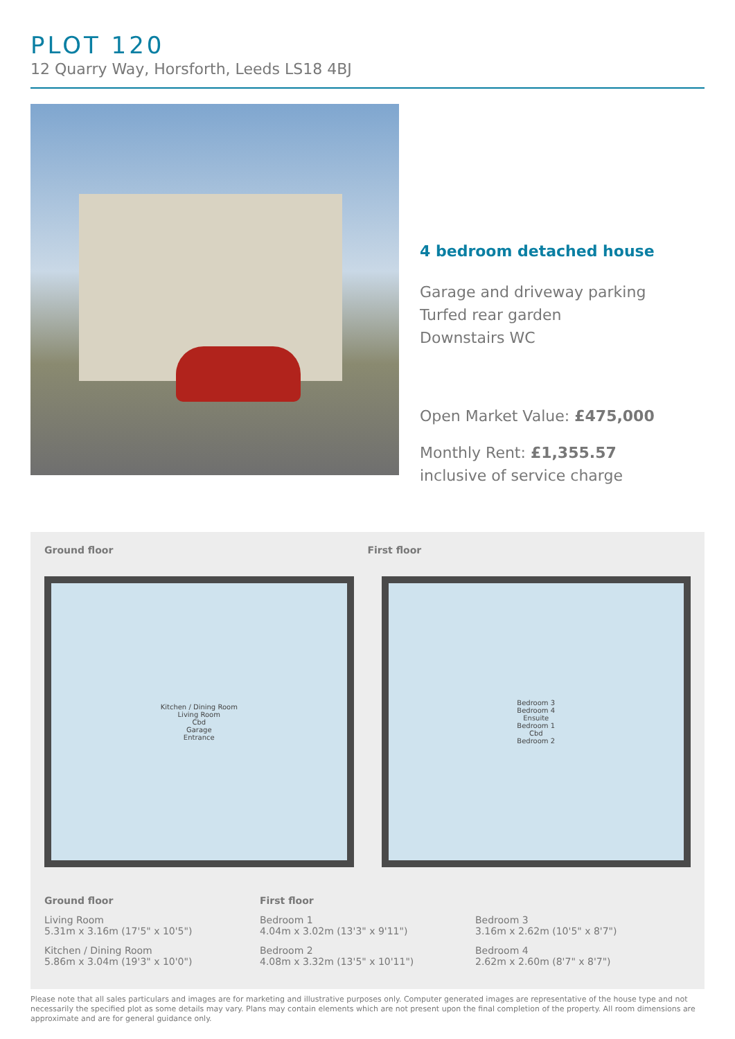PLOT 120
12 Quarry Way, Horsforth, Leeds LS18 4BJ
4 bedroom detached house
Garage and driveway parking
Turfed rear garden
Downstairs WC
Open Market Value: £475,000
Monthly Rent: £1,355.57
inclusive of service charge
Ground floor First floor
Kitchen / Dining Room
Living Room
Cbd
Garage
Entrance
Bedroom 3
Bedroom 4
Ensuite
Bedroom 1
Cbd
Bedroom 2
Ground floor
Living Room
5.31m x 3.16m (17'5" x 10'5")
Kitchen / Dining Room
5.86m x 3.04m (19'3" x 10'0")
First floor
Bedroom 1
4.04m x 3.02m (13'3" x 9'11")
Bedroom 2
4.08m x 3.32m (13'5" x 10'11")
Bedroom 3
3.16m x 2.62m (10'5" x 8'7")
Bedroom 4
2.62m x 2.60m (8'7" x 8'7")
Please note that all sales particulars and images are for marketing and illustrative purposes only. Computer generated images are representative of the house type and not necessarily the specified plot as some details may vary. Plans may contain elements which are not present upon the final completion of the property. All room dimensions are approximate and are for general guidance only.